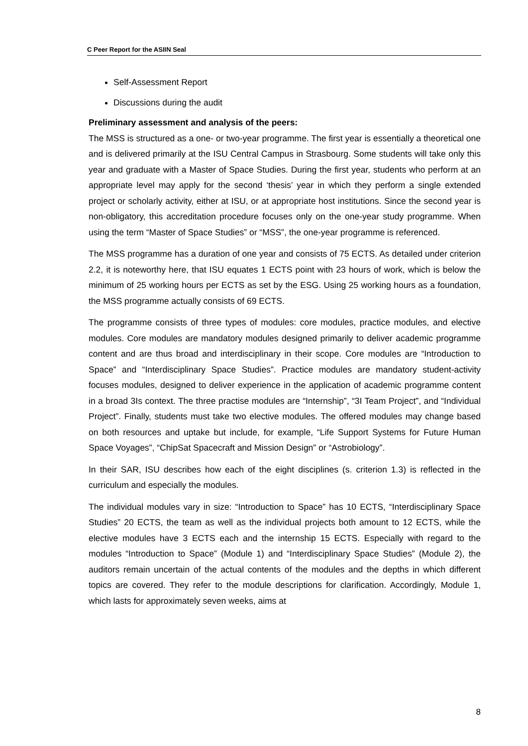C Peer Report for the ASIIN Seal
Self-Assessment Report
Discussions during the audit
Preliminary assessment and analysis of the peers:
The MSS is structured as a one- or two-year programme. The first year is essentially a theoretical one and is delivered primarily at the ISU Central Campus in Strasbourg. Some students will take only this year and graduate with a Master of Space Studies. During the first year, students who perform at an appropriate level may apply for the second ‘thesis’ year in which they perform a single extended project or scholarly activity, either at ISU, or at appropriate host institutions. Since the second year is non-obligatory, this accreditation procedure focuses only on the one-year study programme. When using the term “Master of Space Studies” or “MSS”, the one-year programme is referenced.
The MSS programme has a duration of one year and consists of 75 ECTS. As detailed under criterion 2.2, it is noteworthy here, that ISU equates 1 ECTS point with 23 hours of work, which is below the minimum of 25 working hours per ECTS as set by the ESG. Using 25 working hours as a foundation, the MSS programme actually consists of 69 ECTS.
The programme consists of three types of modules: core modules, practice modules, and elective modules. Core modules are mandatory modules designed primarily to deliver academic programme content and are thus broad and interdisciplinary in their scope. Core modules are “Introduction to Space” and “Interdisciplinary Space Studies”. Practice modules are mandatory student-activity focuses modules, designed to deliver experience in the application of academic programme content in a broad 3Is context. The three practise modules are “Internship”, “3I Team Project”, and “Individual Project”. Finally, students must take two elective modules. The offered modules may change based on both resources and uptake but include, for example, “Life Support Systems for Future Human Space Voyages”, “ChipSat Spacecraft and Mission Design” or “Astrobiology”.
In their SAR, ISU describes how each of the eight disciplines (s. criterion 1.3) is reflected in the curriculum and especially the modules.
The individual modules vary in size: “Introduction to Space” has 10 ECTS, “Interdisciplinary Space Studies” 20 ECTS, the team as well as the individual projects both amount to 12 ECTS, while the elective modules have 3 ECTS each and the internship 15 ECTS. Especially with regard to the modules “Introduction to Space” (Module 1) and “Interdisciplinary Space Studies” (Module 2), the auditors remain uncertain of the actual contents of the modules and the depths in which different topics are covered. They refer to the module descriptions for clarification. Accordingly, Module 1, which lasts for approximately seven weeks, aims at
8